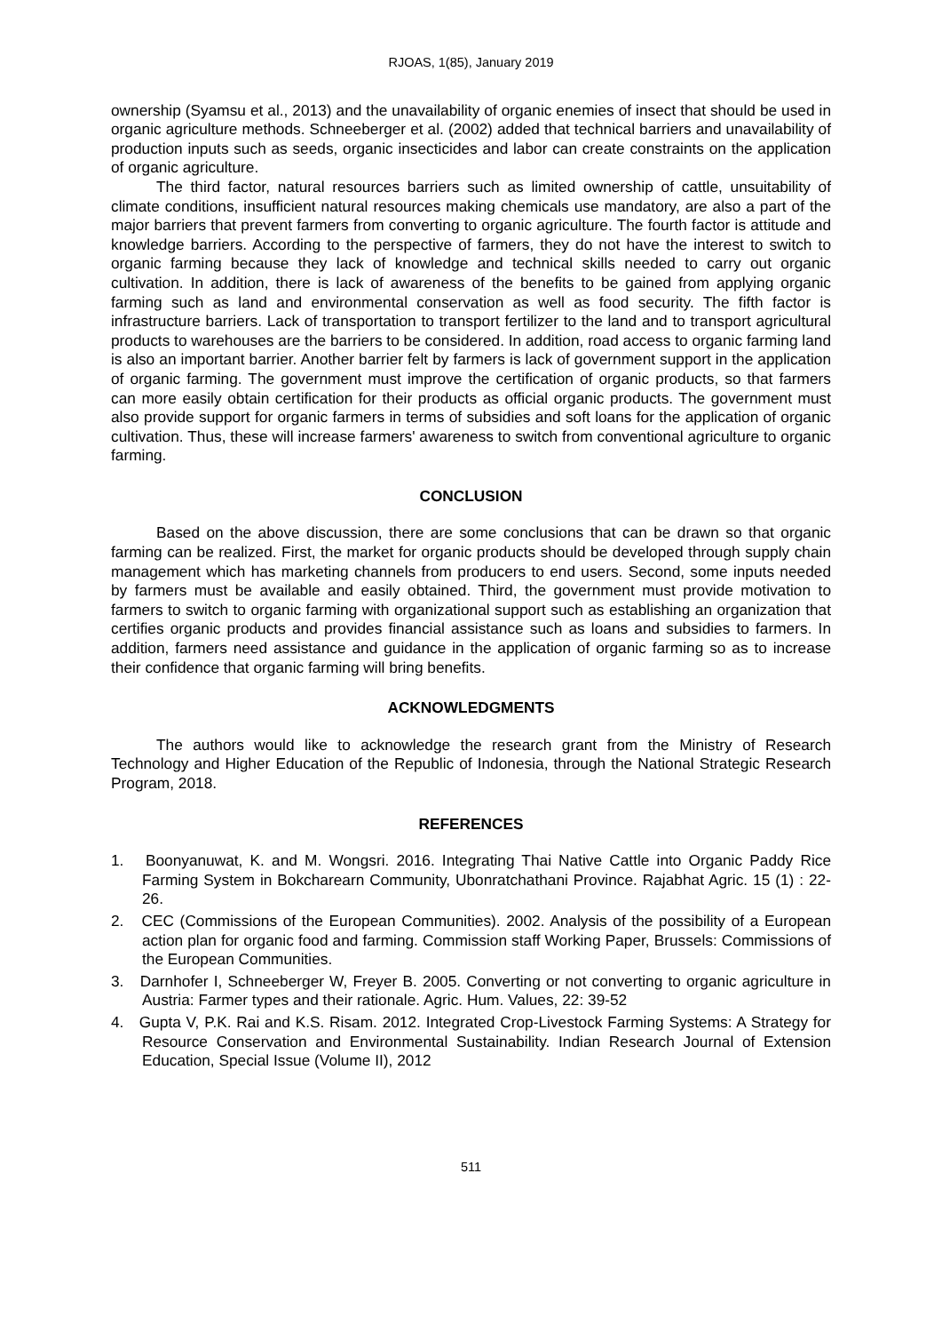RJOAS, 1(85), January 2019
ownership (Syamsu et al., 2013) and the unavailability of organic enemies of insect that should be used in organic agriculture methods. Schneeberger et al. (2002) added that technical barriers and unavailability of production inputs such as seeds, organic insecticides and labor can create constraints on the application of organic agriculture.
The third factor, natural resources barriers such as limited ownership of cattle, unsuitability of climate conditions, insufficient natural resources making chemicals use mandatory, are also a part of the major barriers that prevent farmers from converting to organic agriculture. The fourth factor is attitude and knowledge barriers. According to the perspective of farmers, they do not have the interest to switch to organic farming because they lack of knowledge and technical skills needed to carry out organic cultivation. In addition, there is lack of awareness of the benefits to be gained from applying organic farming such as land and environmental conservation as well as food security. The fifth factor is infrastructure barriers. Lack of transportation to transport fertilizer to the land and to transport agricultural products to warehouses are the barriers to be considered. In addition, road access to organic farming land is also an important barrier. Another barrier felt by farmers is lack of government support in the application of organic farming. The government must improve the certification of organic products, so that farmers can more easily obtain certification for their products as official organic products. The government must also provide support for organic farmers in terms of subsidies and soft loans for the application of organic cultivation. Thus, these will increase farmers' awareness to switch from conventional agriculture to organic farming.
CONCLUSION
Based on the above discussion, there are some conclusions that can be drawn so that organic farming can be realized. First, the market for organic products should be developed through supply chain management which has marketing channels from producers to end users. Second, some inputs needed by farmers must be available and easily obtained. Third, the government must provide motivation to farmers to switch to organic farming with organizational support such as establishing an organization that certifies organic products and provides financial assistance such as loans and subsidies to farmers. In addition, farmers need assistance and guidance in the application of organic farming so as to increase their confidence that organic farming will bring benefits.
ACKNOWLEDGMENTS
The authors would like to acknowledge the research grant from the Ministry of Research Technology and Higher Education of the Republic of Indonesia, through the National Strategic Research Program, 2018.
REFERENCES
1. Boonyanuwat, K. and M. Wongsri. 2016. Integrating Thai Native Cattle into Organic Paddy Rice Farming System in Bokcharearn Community, Ubonratchathani Province. Rajabhat Agric. 15 (1) : 22-26.
2. CEC (Commissions of the European Communities). 2002. Analysis of the possibility of a European action plan for organic food and farming. Commission staff Working Paper, Brussels: Commissions of the European Communities.
3. Darnhofer I, Schneeberger W, Freyer B. 2005. Converting or not converting to organic agriculture in Austria: Farmer types and their rationale. Agric. Hum. Values, 22: 39-52
4. Gupta V, P.K. Rai and K.S. Risam. 2012. Integrated Crop-Livestock Farming Systems: A Strategy for Resource Conservation and Environmental Sustainability. Indian Research Journal of Extension Education, Special Issue (Volume II), 2012
511